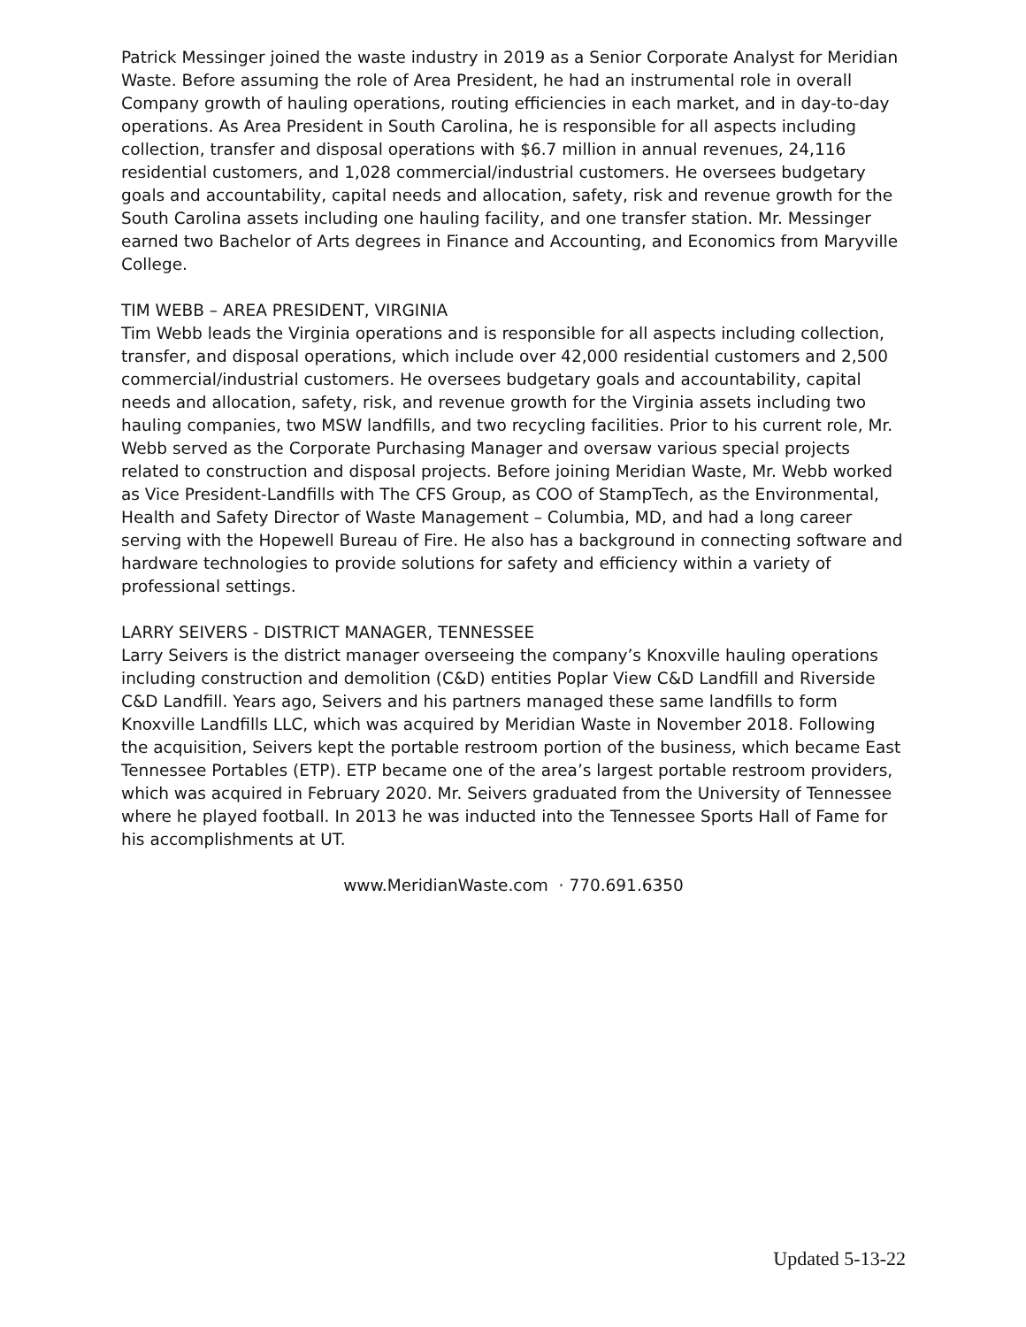Patrick Messinger joined the waste industry in 2019 as a Senior Corporate Analyst for Meridian Waste. Before assuming the role of Area President, he had an instrumental role in overall Company growth of hauling operations, routing efficiencies in each market, and in day-to-day operations. As Area President in South Carolina, he is responsible for all aspects including collection, transfer and disposal operations with $6.7 million in annual revenues, 24,116 residential customers, and 1,028 commercial/industrial customers. He oversees budgetary goals and accountability, capital needs and allocation, safety, risk and revenue growth for the South Carolina assets including one hauling facility, and one transfer station. Mr. Messinger earned two Bachelor of Arts degrees in Finance and Accounting, and Economics from Maryville College.
TIM WEBB – AREA PRESIDENT, VIRGINIA
Tim Webb leads the Virginia operations and is responsible for all aspects including collection, transfer, and disposal operations, which include over 42,000 residential customers and 2,500 commercial/industrial customers. He oversees budgetary goals and accountability, capital needs and allocation, safety, risk, and revenue growth for the Virginia assets including two hauling companies, two MSW landfills, and two recycling facilities. Prior to his current role, Mr. Webb served as the Corporate Purchasing Manager and oversaw various special projects related to construction and disposal projects. Before joining Meridian Waste, Mr. Webb worked as Vice President-Landfills with The CFS Group, as COO of StampTech, as the Environmental, Health and Safety Director of Waste Management – Columbia, MD, and had a long career serving with the Hopewell Bureau of Fire. He also has a background in connecting software and hardware technologies to provide solutions for safety and efficiency within a variety of professional settings.
LARRY SEIVERS - DISTRICT MANAGER, TENNESSEE
Larry Seivers is the district manager overseeing the company’s Knoxville hauling operations including construction and demolition (C&D) entities Poplar View C&D Landfill and Riverside C&D Landfill. Years ago, Seivers and his partners managed these same landfills to form Knoxville Landfills LLC, which was acquired by Meridian Waste in November 2018. Following the acquisition, Seivers kept the portable restroom portion of the business, which became East Tennessee Portables (ETP). ETP became one of the area’s largest portable restroom providers, which was acquired in February 2020. Mr. Seivers graduated from the University of Tennessee where he played football. In 2013 he was inducted into the Tennessee Sports Hall of Fame for his accomplishments at UT.
www.MeridianWaste.com · 770.691.6350
Updated 5-13-22